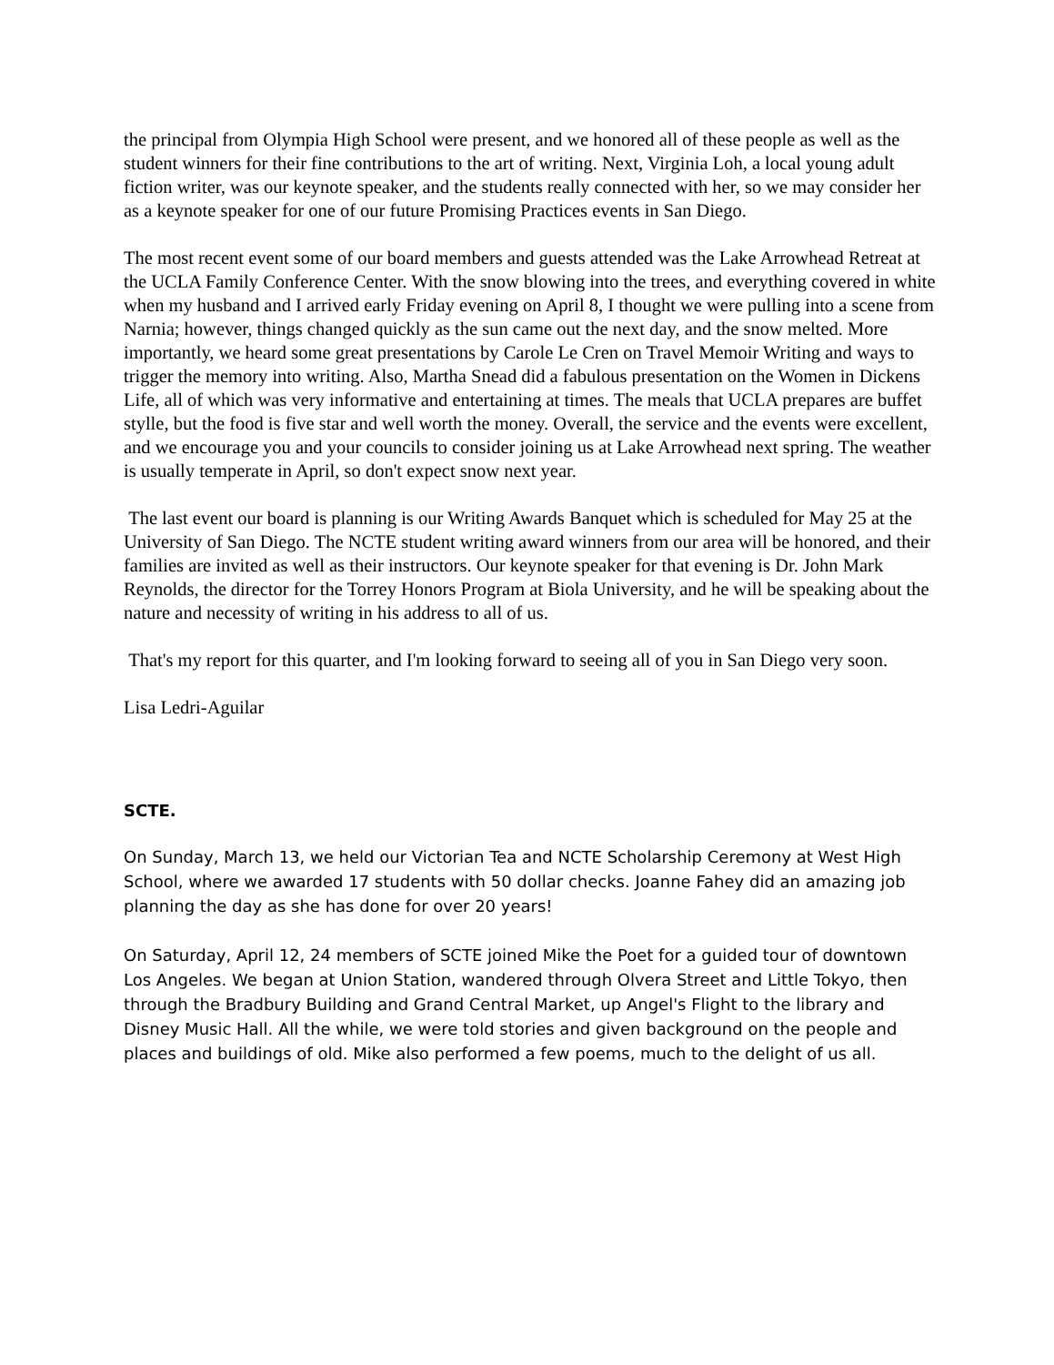the principal from Olympia High School were present, and we honored all of these people as well as the student winners for their fine contributions to the art of writing. Next, Virginia Loh, a local young adult fiction writer, was our keynote speaker, and the students really connected with her, so we may consider her as a keynote speaker for one of our future Promising Practices events in San Diego.
The most recent event some of our board members and guests attended was the Lake Arrowhead Retreat at the UCLA Family Conference Center. With the snow blowing into the trees, and everything covered in white when my husband and I arrived early Friday evening on April 8, I thought we were pulling into a scene from Narnia; however, things changed quickly as the sun came out the next day, and the snow melted. More importantly, we heard some great presentations by Carole Le Cren on Travel Memoir Writing and ways to trigger the memory into writing. Also, Martha Snead did a fabulous presentation on the Women in Dickens Life, all of which was very informative and entertaining at times. The meals that UCLA prepares are buffet stylle, but the food is five star and well worth the money. Overall, the service and the events were excellent, and we encourage you and your councils to consider joining us at Lake Arrowhead next spring. The weather is usually temperate in April, so don't expect snow next year.
The last event our board is planning is our Writing Awards Banquet which is scheduled for May 25 at the University of San Diego. The NCTE student writing award winners from our area will be honored, and their families are invited as well as their instructors. Our keynote speaker for that evening is Dr. John Mark Reynolds, the director for the Torrey Honors Program at Biola University, and he will be speaking about the nature and necessity of writing in his address to all of us.
That's my report for this quarter, and I'm looking forward to seeing all of you in San Diego very soon.
Lisa Ledri-Aguilar
SCTE.
On Sunday, March 13, we held our Victorian Tea and NCTE Scholarship Ceremony at West High School, where we awarded 17 students with 50 dollar checks. Joanne Fahey did an amazing job planning the day as she has done for over 20 years!
On Saturday, April 12, 24 members of SCTE joined Mike the Poet for a guided tour of downtown Los Angeles. We began at Union Station, wandered through Olvera Street and Little Tokyo, then through the Bradbury Building and Grand Central Market, up Angel's Flight to the library and Disney Music Hall. All the while, we were told stories and given background on the people and places and buildings of old. Mike also performed a few poems, much to the delight of us all.